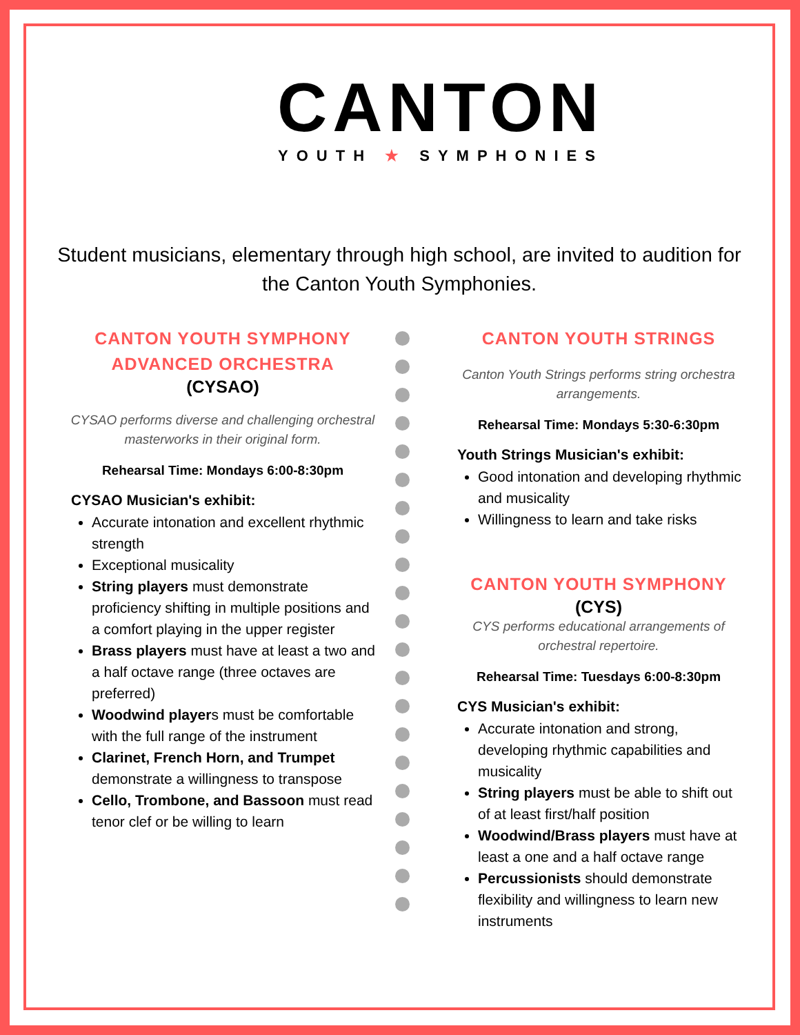CANTON
YOUTH ★ SYMPHONIES
Student musicians, elementary through high school, are invited to audition for the Canton Youth Symphonies.
CANTON YOUTH SYMPHONY ADVANCED ORCHESTRA
(CYSAO)
CYSAO performs diverse and challenging orchestral masterworks in their original form.
Rehearsal Time: Mondays 6:00-8:30pm
CYSAO Musician's exhibit:
Accurate intonation and excellent rhythmic strength
Exceptional musicality
String players must demonstrate proficiency shifting in multiple positions and a comfort playing in the upper register
Brass players must have at least a two and a half octave range (three octaves are preferred)
Woodwind players must be comfortable with the full range of the instrument
Clarinet, French Horn, and Trumpet demonstrate a willingness to transpose
Cello, Trombone, and Bassoon must read tenor clef or be willing to learn
CANTON YOUTH STRINGS
Canton Youth Strings performs string orchestra arrangements.
Rehearsal Time: Mondays 5:30-6:30pm
Youth Strings Musician's exhibit:
Good intonation and developing rhythmic and musicality
Willingness to learn and take risks
CANTON YOUTH SYMPHONY
(CYS)
CYS performs educational arrangements of orchestral repertoire.
Rehearsal Time: Tuesdays 6:00-8:30pm
CYS Musician's exhibit:
Accurate intonation and strong, developing rhythmic capabilities and musicality
String players must be able to shift out of at least first/half position
Woodwind/Brass players must have at least a one and a half octave range
Percussionists should demonstrate flexibility and willingness to learn new instruments